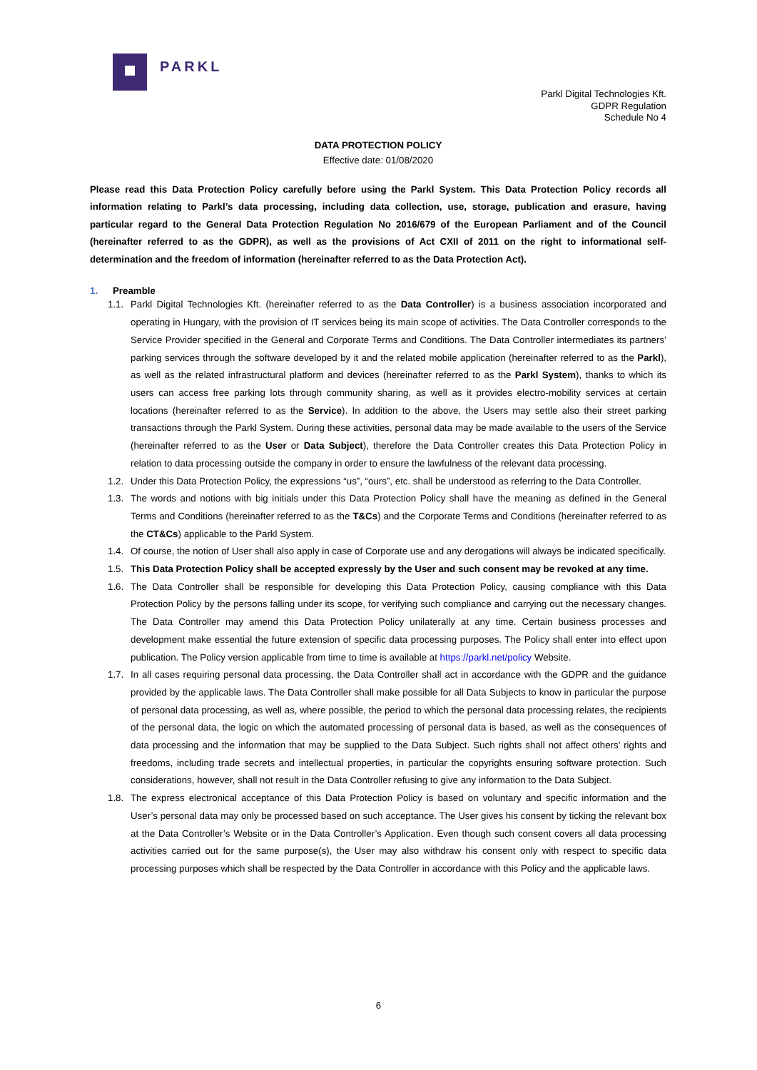PARKL
Parkl Digital Technologies Kft.
GDPR Regulation
Schedule No 4
DATA PROTECTION POLICY
Effective date: 01/08/2020
Please read this Data Protection Policy carefully before using the Parkl System. This Data Protection Policy records all information relating to Parkl’s data processing, including data collection, use, storage, publication and erasure, having particular regard to the General Data Protection Regulation No 2016/679 of the European Parliament and of the Council (hereinafter referred to as the GDPR), as well as the provisions of Act CXII of 2011 on the right to informational self-determination and the freedom of information (hereinafter referred to as the Data Protection Act).
1. Preamble
1.1. Parkl Digital Technologies Kft. (hereinafter referred to as the Data Controller) is a business association incorporated and operating in Hungary, with the provision of IT services being its main scope of activities. The Data Controller corresponds to the Service Provider specified in the General and Corporate Terms and Conditions. The Data Controller intermediates its partners’ parking services through the software developed by it and the related mobile application (hereinafter referred to as the Parkl), as well as the related infrastructural platform and devices (hereinafter referred to as the Parkl System), thanks to which its users can access free parking lots through community sharing, as well as it provides electro-mobility services at certain locations (hereinafter referred to as the Service). In addition to the above, the Users may settle also their street parking transactions through the Parkl System. During these activities, personal data may be made available to the users of the Service (hereinafter referred to as the User or Data Subject), therefore the Data Controller creates this Data Protection Policy in relation to data processing outside the company in order to ensure the lawfulness of the relevant data processing.
1.2. Under this Data Protection Policy, the expressions “us”, “ours”, etc. shall be understood as referring to the Data Controller.
1.3. The words and notions with big initials under this Data Protection Policy shall have the meaning as defined in the General Terms and Conditions (hereinafter referred to as the T&Cs) and the Corporate Terms and Conditions (hereinafter referred to as the CT&Cs) applicable to the Parkl System.
1.4. Of course, the notion of User shall also apply in case of Corporate use and any derogations will always be indicated specifically.
1.5. This Data Protection Policy shall be accepted expressly by the User and such consent may be revoked at any time.
1.6. The Data Controller shall be responsible for developing this Data Protection Policy, causing compliance with this Data Protection Policy by the persons falling under its scope, for verifying such compliance and carrying out the necessary changes. The Data Controller may amend this Data Protection Policy unilaterally at any time. Certain business processes and development make essential the future extension of specific data processing purposes. The Policy shall enter into effect upon publication. The Policy version applicable from time to time is available at https://parkl.net/policy Website.
1.7. In all cases requiring personal data processing, the Data Controller shall act in accordance with the GDPR and the guidance provided by the applicable laws. The Data Controller shall make possible for all Data Subjects to know in particular the purpose of personal data processing, as well as, where possible, the period to which the personal data processing relates, the recipients of the personal data, the logic on which the automated processing of personal data is based, as well as the consequences of data processing and the information that may be supplied to the Data Subject. Such rights shall not affect others’ rights and freedoms, including trade secrets and intellectual properties, in particular the copyrights ensuring software protection. Such considerations, however, shall not result in the Data Controller refusing to give any information to the Data Subject.
1.8. The express electronical acceptance of this Data Protection Policy is based on voluntary and specific information and the User’s personal data may only be processed based on such acceptance. The User gives his consent by ticking the relevant box at the Data Controller’s Website or in the Data Controller’s Application. Even though such consent covers all data processing activities carried out for the same purpose(s), the User may also withdraw his consent only with respect to specific data processing purposes which shall be respected by the Data Controller in accordance with this Policy and the applicable laws.
6